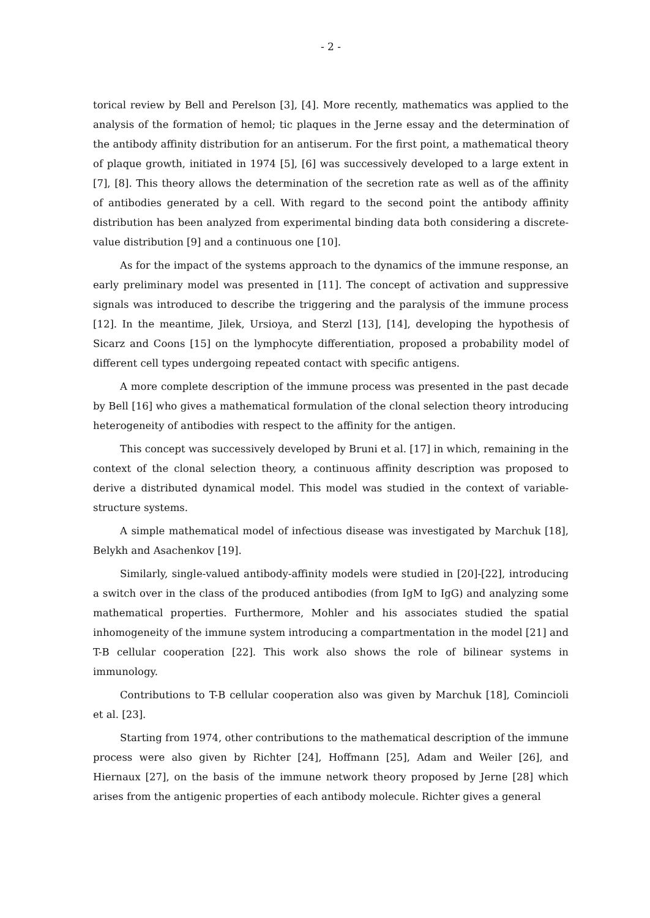- 2 -
torical review by Bell and Perelson [3], [4]. More recently, mathematics was applied to the analysis of the formation of hemol; tic plaques in the Jerne essay and the determination of the antibody affinity distribution for an antiserum. For the first point, a mathematical theory of plaque growth, initiated in 1974 [5], [6] was successively developed to a large extent in [7], [8]. This theory allows the determination of the secretion rate as well as of the affinity of antibodies generated by a cell. With regard to the second point the antibody affinity distribution has been analyzed from experimental binding data both considering a discrete-value distribution [9] and a continuous one [10].
As for the impact of the systems approach to the dynamics of the immune response, an early preliminary model was presented in [11]. The concept of activation and suppressive signals was introduced to describe the triggering and the paralysis of the immune process [12]. In the meantime, Jilek, Ursioya, and Sterzl [13], [14], developing the hypothesis of Sicarz and Coons [15] on the lymphocyte differentiation, proposed a probability model of different cell types undergoing repeated contact with specific antigens.
A more complete description of the immune process was presented in the past decade by Bell [16] who gives a mathematical formulation of the clonal selection theory introducing heterogeneity of antibodies with respect to the affinity for the antigen.
This concept was successively developed by Bruni et al. [17] in which, remaining in the context of the clonal selection theory, a continuous affinity description was proposed to derive a distributed dynamical model. This model was studied in the context of variable-structure systems.
A simple mathematical model of infectious disease was investigated by Marchuk [18], Belykh and Asachenkov [19].
Similarly, single-valued antibody-affinity models were studied in [20]-[22], introducing a switch over in the class of the produced antibodies (from IgM to IgG) and analyzing some mathematical properties. Furthermore, Mohler and his associates studied the spatial inhomogeneity of the immune system introducing a compartmentation in the model [21] and T-B cellular cooperation [22]. This work also shows the role of bilinear systems in immunology.
Contributions to T-B cellular cooperation also was given by Marchuk [18], Comincioli et al. [23].
Starting from 1974, other contributions to the mathematical description of the immune process were also given by Richter [24], Hoffmann [25], Adam and Weiler [26], and Hiernaux [27], on the basis of the immune network theory proposed by Jerne [28] which arises from the antigenic properties of each antibody molecule. Richter gives a general